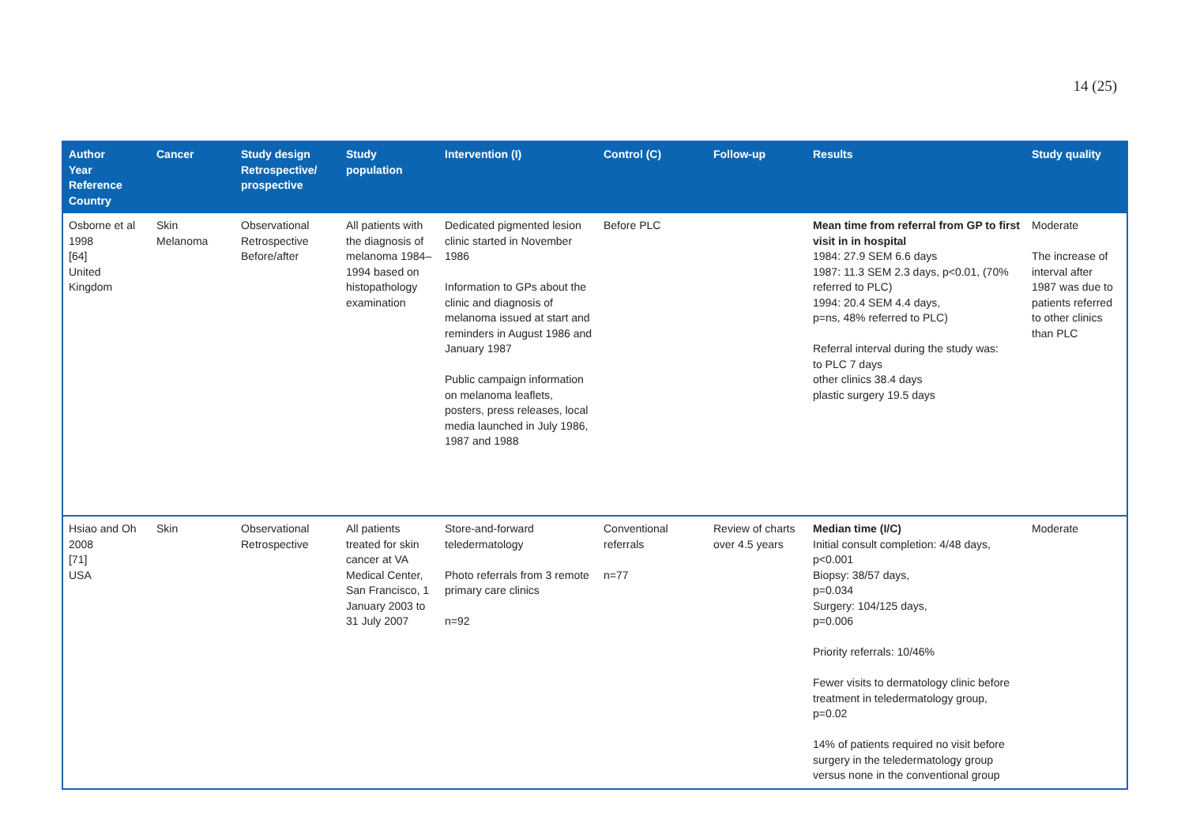14 (25)
| Author Year Reference Country | Cancer | Study design Retrospective/ prospective | Study population | Intervention (I) | Control (C) | Follow-up | Results | Study quality |
| --- | --- | --- | --- | --- | --- | --- | --- | --- |
| Osborne et al 1998 [64] United Kingdom | Skin Melanoma | Observational Retrospective Before/after | All patients with the diagnosis of melanoma 1984–1994 based on histopathology examination | Dedicated pigmented lesion clinic started in November 1986 Information to GPs about the clinic and diagnosis of melanoma issued at start and reminders in August 1986 and January 1987 Public campaign information on melanoma leaflets, posters, press releases, local media launched in July 1986, 1987 and 1988 | Before PLC | | Mean time from referral from GP to first visit in in hospital 1984: 27.9 SEM 6.6 days 1987: 11.3 SEM 2.3 days, p<0.01, (70% referred to PLC) 1994: 20.4 SEM 4.4 days, p=ns, 48% referred to PLC) Referral interval during the study was: to PLC 7 days other clinics 38.4 days plastic surgery 19.5 days | Moderate The increase of interval after 1987 was due to patients referred to other clinics than PLC |
| Hsiao and Oh 2008 [71] USA | Skin | Observational Retrospective | All patients treated for skin cancer at VA Medical Center, San Francisco, 1 January 2003 to 31 July 2007 | Store-and-forward teledermatology Photo referrals from 3 remote primary care clinics n=92 | Conventional referrals n=77 | Review of charts over 4.5 years | Median time (I/C) Initial consult completion: 4/48 days, p<0.001 Biopsy: 38/57 days, p=0.034 Surgery: 104/125 days, p=0.006 Priority referrals: 10/46% Fewer visits to dermatology clinic before treatment in teledermatology group, p=0.02 14% of patients required no visit before surgery in the teledermatology group versus none in the conventional group | Moderate |